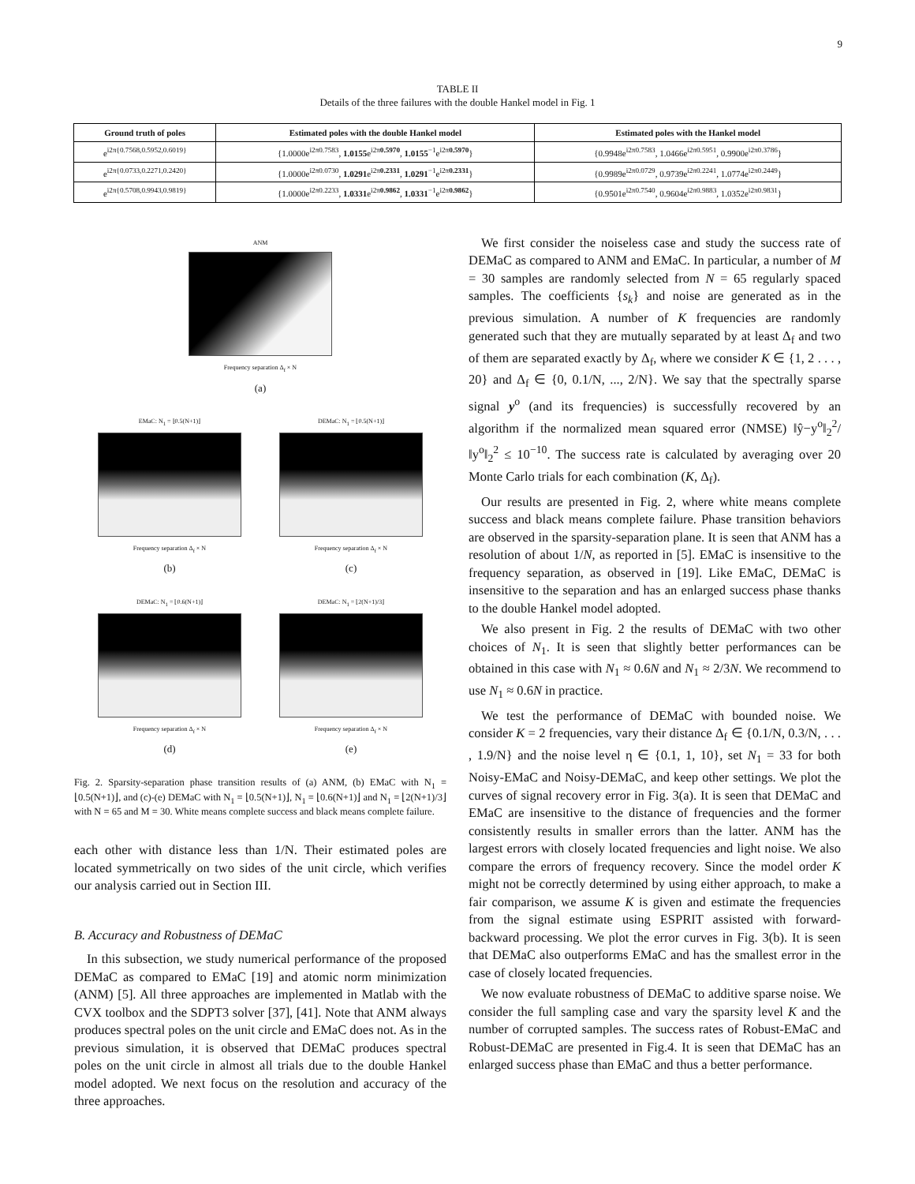9
TABLE II
Details of the three failures with the double Hankel model in Fig. 1
| Ground truth of poles | Estimated poles with the double Hankel model | Estimated poles with the Hankel model |
| --- | --- | --- |
| e<sup>i2π{0.7568,0.5952,0.6019}</sup> | {1.0000e<sup>i2π0.7583</sup>, 1.0155 e<sup>i2π0.5970</sup>, 1.0155<sup>−1</sup>e<sup>i2π0.5970</sup>} | {0.9948e<sup>i2π0.7583</sup>, 1.0466e<sup>i2π0.5951</sup>, 0.9900e<sup>i2π0.3786</sup>} |
| e<sup>i2π{0.0733,0.2271,0.2420}</sup> | {1.0000e<sup>i2π0.0730</sup>, 1.0291 e<sup>i2π0.2331</sup>, 1.0291<sup>−1</sup>e<sup>i2π0.2331</sup>} | {0.9989e<sup>i2π0.0729</sup>, 0.9739e<sup>i2π0.2241</sup>, 1.0774e<sup>i2π0.2449</sup>} |
| e<sup>i2π{0.5708,0.9943,0.9819}</sup> | {1.0000e<sup>i2π0.2233</sup>, 1.0331 e<sup>i2π0.9862</sup>, 1.0331<sup>−1</sup>e<sup>i2π0.9862</sup>} | {0.9501e<sup>i2π0.7540</sup>, 0.9604e<sup>i2π0.9883</sup>, 1.0352e<sup>i2π0.9831</sup>} |
ANM
Frequency separation Δ<sub>f</sub> × N
(a)
EMaC: N<sub>1</sub> = ⌊0.5(N+1)⌋
Frequency separation Δ<sub>f</sub> × N
(b)
DEMaC: N<sub>1</sub> = ⌊0.5(N+1)⌋
Frequency separation Δ<sub>f</sub> × N
(c)
DEMaC: N<sub>1</sub> = ⌊0.6(N+1)⌋
Frequency separation Δ<sub>f</sub> × N
(d)
DEMaC: N<sub>1</sub> = ⌊2(N+1)/3⌋
Frequency separation Δ<sub>f</sub> × N
(e)
Fig. 2. Sparsity-separation phase transition results of (a) ANM, (b) EMaC with N<sub>1</sub> = ⌊0.5(N+1)⌋, and (c)-(e) DEMaC with N<sub>1</sub> = ⌊0.5(N+1)⌋, N<sub>1</sub> = ⌊0.6(N+1)⌋ and N<sub>1</sub> = ⌊2(N+1)/3⌋ with N = 65 and M = 30. White means complete success and black means complete failure.
each other with distance less than 1/N. Their estimated poles are located symmetrically on two sides of the unit circle, which verifies our analysis carried out in Section III.
B. Accuracy and Robustness of DEMaC
In this subsection, we study numerical performance of the proposed DEMaC as compared to EMaC [19] and atomic norm minimization (ANM) [5]. All three approaches are implemented in Matlab with the CVX toolbox and the SDPT3 solver [37], [41]. Note that ANM always produces spectral poles on the unit circle and EMaC does not. As in the previous simulation, it is observed that DEMaC produces spectral poles on the unit circle in almost all trials due to the double Hankel model adopted. We next focus on the resolution and accuracy of the three approaches.
We first consider the noiseless case and study the success rate of DEMaC as compared to ANM and EMaC. In particular, a number of M = 30 samples are randomly selected from N = 65 regularly spaced samples. The coefficients {s<sub>k</sub>} and noise are generated as in the previous simulation. A number of K frequencies are randomly generated such that they are mutually separated by at least Δ<sub>f</sub> and two of them are separated exactly by Δ<sub>f</sub>, where we consider K ∈ {1, 2 . . . , 20} and Δ<sub>f</sub> ∈ {0, 0.1/N, ..., 2/N}. We say that the spectrally sparse signal y<sup>o</sup> (and its frequencies) is successfully recovered by an algorithm if the normalized mean squared error (NMSE) ‖ŷ−y<sup>o</sup>‖<sub>2</sub><sup>2</sup>/‖y<sup>o</sup>‖<sub>2</sub><sup>2</sup> ≤ 10<sup>−10</sup>. The success rate is calculated by averaging over 20 Monte Carlo trials for each combination (K, Δ<sub>f</sub>).
Our results are presented in Fig. 2, where white means complete success and black means complete failure. Phase transition behaviors are observed in the sparsity-separation plane. It is seen that ANM has a resolution of about 1/N, as reported in [5]. EMaC is insensitive to the frequency separation, as observed in [19]. Like EMaC, DEMaC is insensitive to the separation and has an enlarged success phase thanks to the double Hankel model adopted.
We also present in Fig. 2 the results of DEMaC with two other choices of N<sub>1</sub>. It is seen that slightly better performances can be obtained in this case with N<sub>1</sub> ≈ 0.6N and N<sub>1</sub> ≈ 2/3N. We recommend to use N<sub>1</sub> ≈ 0.6N in practice.
We test the performance of DEMaC with bounded noise. We consider K = 2 frequencies, vary their distance Δ<sub>f</sub> ∈ {0.1/N, 0.3/N, . . . , 1.9/N} and the noise level η ∈ {0.1, 1, 10}, set N<sub>1</sub> = 33 for both Noisy-EMaC and Noisy-DEMaC, and keep other settings. We plot the curves of signal recovery error in Fig. 3(a). It is seen that DEMaC and EMaC are insensitive to the distance of frequencies and the former consistently results in smaller errors than the latter. ANM has the largest errors with closely located frequencies and light noise. We also compare the errors of frequency recovery. Since the model order K might not be correctly determined by using either approach, to make a fair comparison, we assume K is given and estimate the frequencies from the signal estimate using ESPRIT assisted with forward-backward processing. We plot the error curves in Fig. 3(b). It is seen that DEMaC also outperforms EMaC and has the smallest error in the case of closely located frequencies.
We now evaluate robustness of DEMaC to additive sparse noise. We consider the full sampling case and vary the sparsity level K and the number of corrupted samples. The success rates of Robust-EMaC and Robust-DEMaC are presented in Fig.4. It is seen that DEMaC has an enlarged success phase than EMaC and thus a better performance.